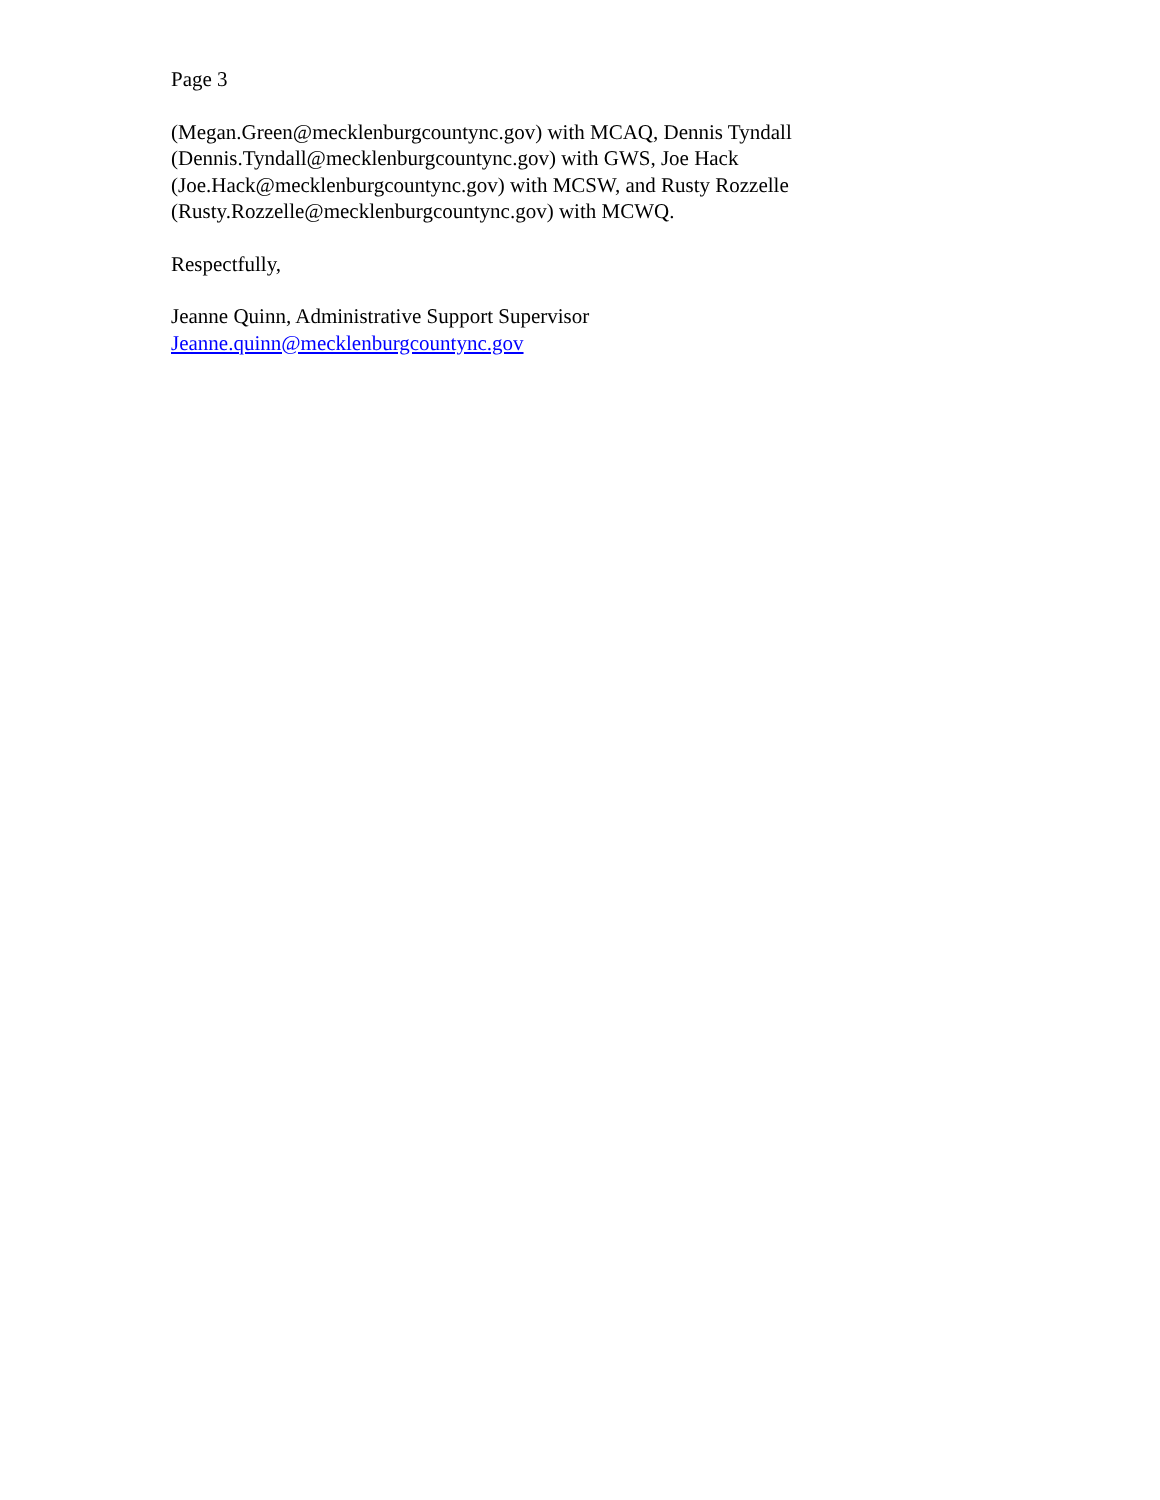Page 3
(Megan.Green@mecklenburgcountync.gov) with MCAQ, Dennis Tyndall
(Dennis.Tyndall@mecklenburgcountync.gov) with GWS, Joe Hack
(Joe.Hack@mecklenburgcountync.gov) with MCSW, and Rusty Rozzelle
(Rusty.Rozzelle@mecklenburgcountync.gov) with MCWQ.
Respectfully,
Jeanne Quinn, Administrative Support Supervisor
Jeanne.quinn@mecklenburgcountync.gov